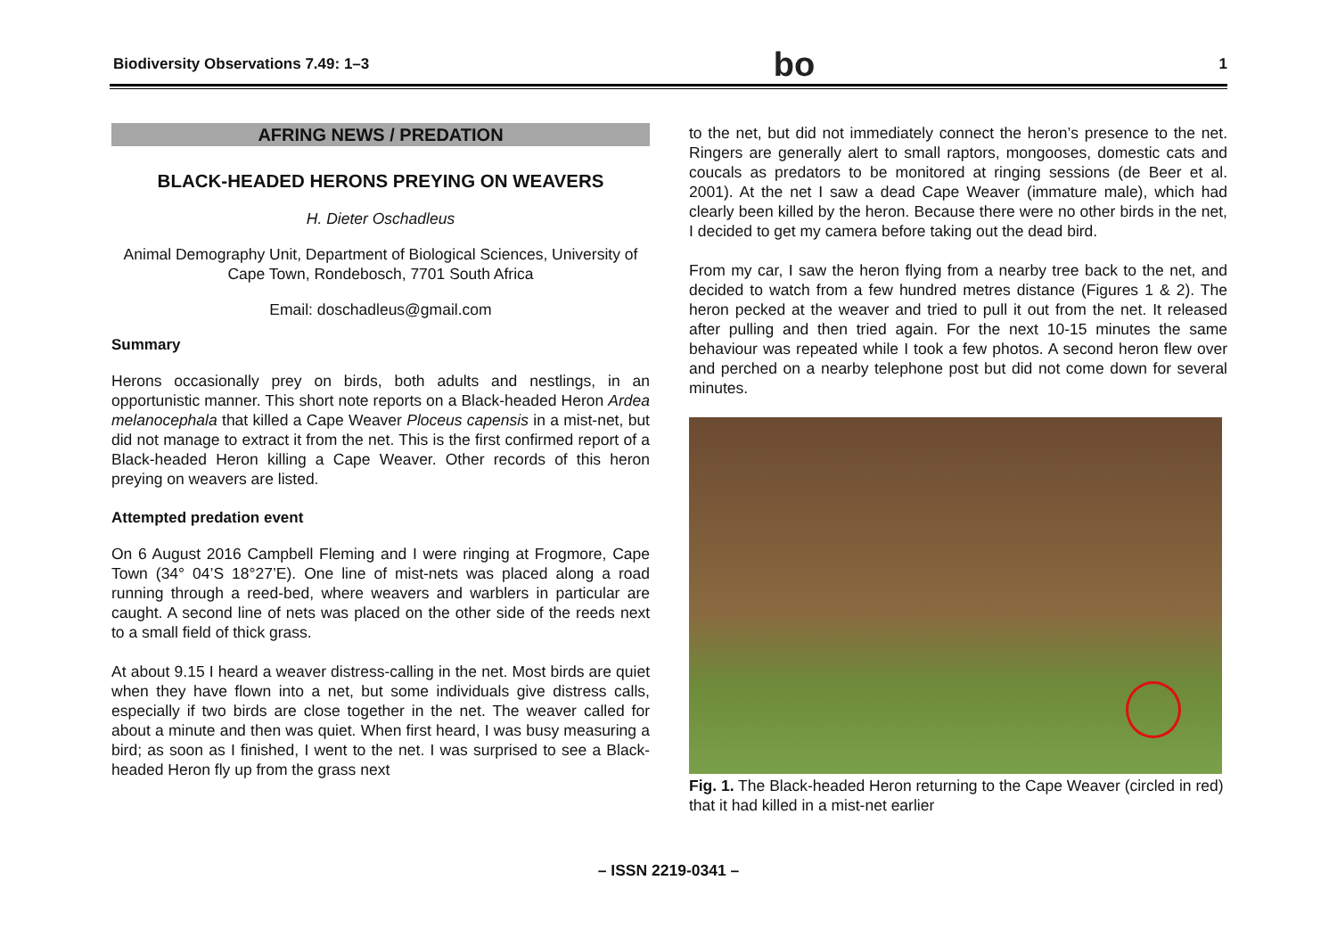Biodiversity Observations 7.49: 1–3 bo 1
AFRING NEWS / PREDATION
BLACK-HEADED HERONS PREYING ON WEAVERS
H. Dieter Oschadleus
Animal Demography Unit, Department of Biological Sciences, University of Cape Town, Rondebosch, 7701 South Africa
Email: doschadleus@gmail.com
Summary
Herons occasionally prey on birds, both adults and nestlings, in an opportunistic manner. This short note reports on a Black-headed Heron Ardea melanocephala that killed a Cape Weaver Ploceus capensis in a mist-net, but did not manage to extract it from the net. This is the first confirmed report of a Black-headed Heron killing a Cape Weaver. Other records of this heron preying on weavers are listed.
Attempted predation event
On 6 August 2016 Campbell Fleming and I were ringing at Frogmore, Cape Town (34° 04’S 18°27’E). One line of mist-nets was placed along a road running through a reed-bed, where weavers and warblers in particular are caught. A second line of nets was placed on the other side of the reeds next to a small field of thick grass.
At about 9.15 I heard a weaver distress-calling in the net. Most birds are quiet when they have flown into a net, but some individuals give distress calls, especially if two birds are close together in the net. The weaver called for about a minute and then was quiet. When first heard, I was busy measuring a bird; as soon as I finished, I went to the net. I was surprised to see a Black-headed Heron fly up from the grass next
to the net, but did not immediately connect the heron’s presence to the net. Ringers are generally alert to small raptors, mongooses, domestic cats and coucals as predators to be monitored at ringing sessions (de Beer et al. 2001). At the net I saw a dead Cape Weaver (immature male), which had clearly been killed by the heron. Because there were no other birds in the net, I decided to get my camera before taking out the dead bird.
From my car, I saw the heron flying from a nearby tree back to the net, and decided to watch from a few hundred metres distance (Figures 1 & 2). The heron pecked at the weaver and tried to pull it out from the net. It released after pulling and then tried again. For the next 10-15 minutes the same behaviour was repeated while I took a few photos. A second heron flew over and perched on a nearby telephone post but did not come down for several minutes.
Fig. 1. The Black-headed Heron returning to the Cape Weaver (circled in red) that it had killed in a mist-net earlier
– ISSN 2219-0341 –